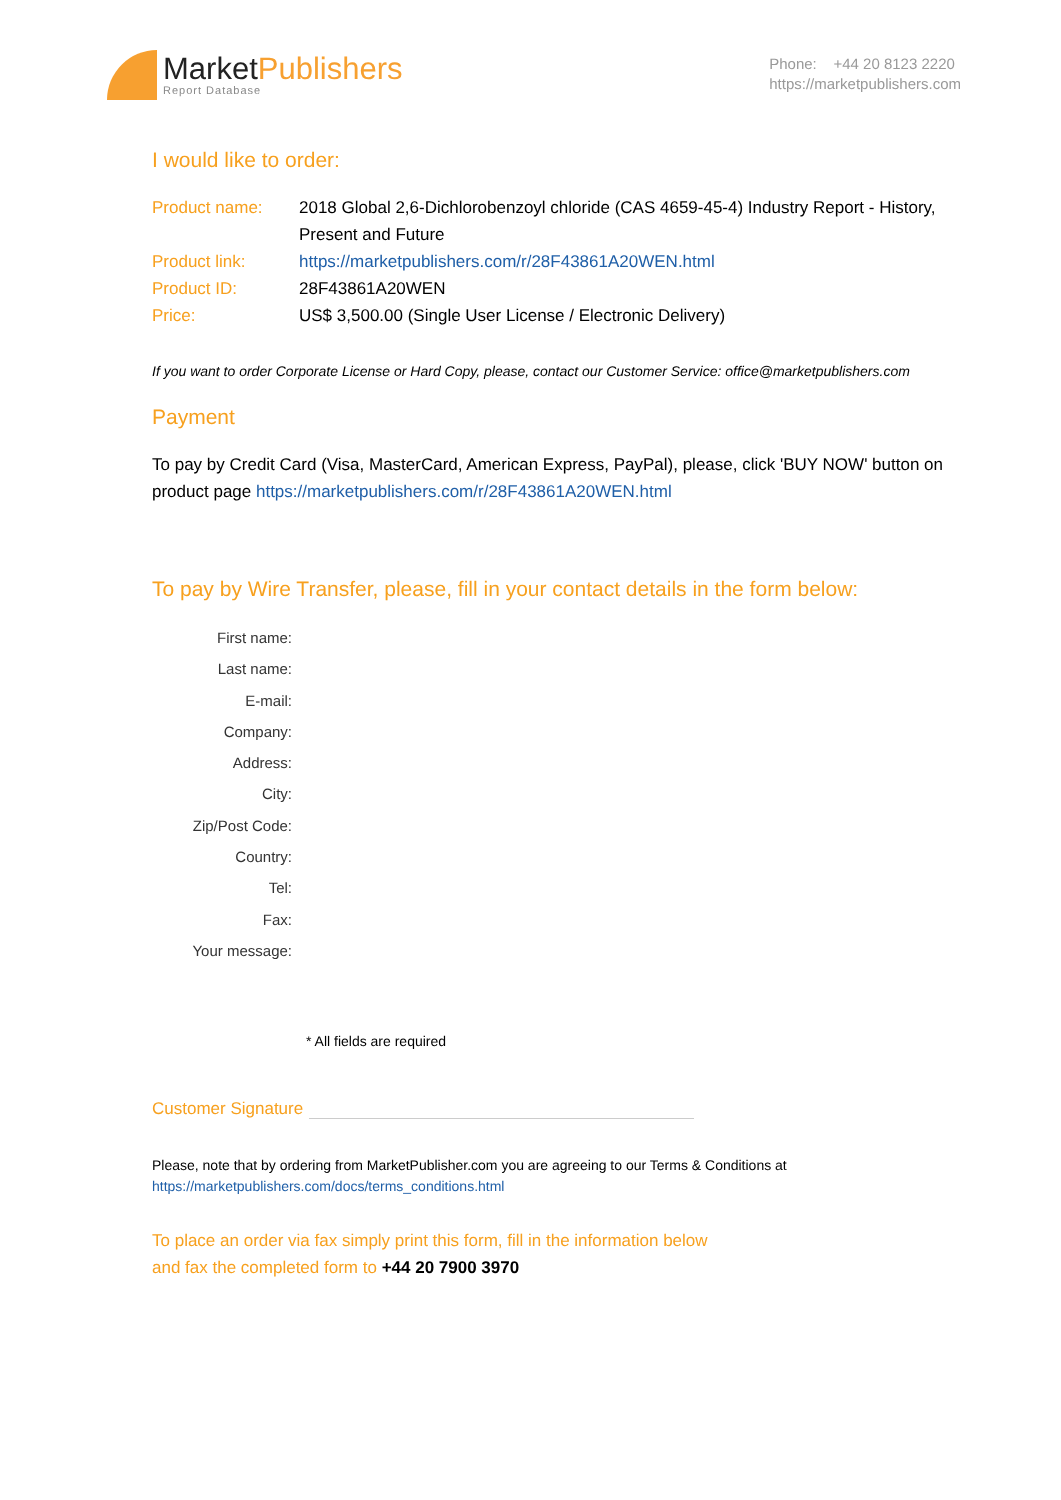MarketPublishers
Report Database
Phone: +44 20 8123 2220
https://marketpublishers.com
I would like to order:
Product name: 2018 Global 2,6-Dichlorobenzoyl chloride (CAS 4659-45-4) Industry Report - History, Present and Future
Product link: https://marketpublishers.com/r/28F43861A20WEN.html
Product ID: 28F43861A20WEN
Price: US$ 3,500.00 (Single User License / Electronic Delivery)
If you want to order Corporate License or Hard Copy, please, contact our Customer Service: office@marketpublishers.com
Payment
To pay by Credit Card (Visa, MasterCard, American Express, PayPal), please, click 'BUY NOW' button on product page https://marketpublishers.com/r/28F43861A20WEN.html
To pay by Wire Transfer, please, fill in your contact details in the form below:
First name:
Last name:
E-mail:
Company:
Address:
City:
Zip/Post Code:
Country:
Tel:
Fax:
Your message:
* All fields are required
Customer Signature
Please, note that by ordering from MarketPublisher.com you are agreeing to our Terms & Conditions at
https://marketpublishers.com/docs/terms_conditions.html
To place an order via fax simply print this form, fill in the information below
and fax the completed form to +44 20 7900 3970